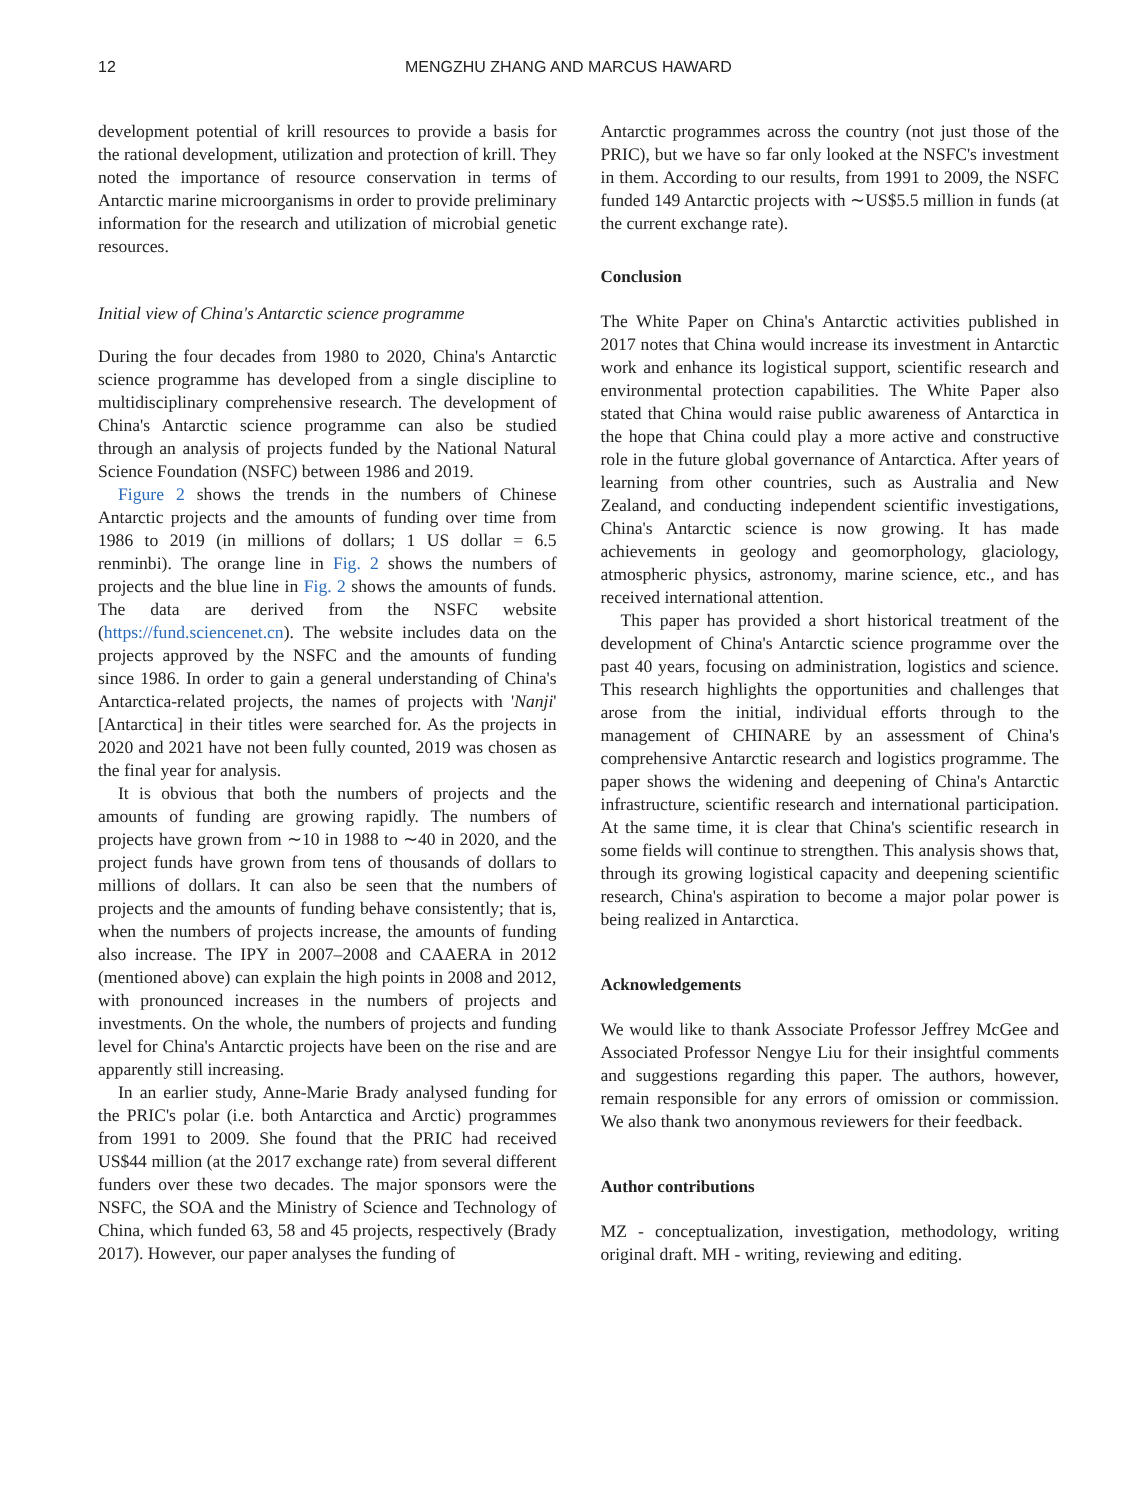12 MENGZHU ZHANG AND MARCUS HAWARD
development potential of krill resources to provide a basis for the rational development, utilization and protection of krill. They noted the importance of resource conservation in terms of Antarctic marine microorganisms in order to provide preliminary information for the research and utilization of microbial genetic resources.
Initial view of China's Antarctic science programme
During the four decades from 1980 to 2020, China's Antarctic science programme has developed from a single discipline to multidisciplinary comprehensive research. The development of China's Antarctic science programme can also be studied through an analysis of projects funded by the National Natural Science Foundation (NSFC) between 1986 and 2019.
Figure 2 shows the trends in the numbers of Chinese Antarctic projects and the amounts of funding over time from 1986 to 2019 (in millions of dollars; 1 US dollar = 6.5 renminbi). The orange line in Fig. 2 shows the numbers of projects and the blue line in Fig. 2 shows the amounts of funds. The data are derived from the NSFC website (https://fund.sciencenet.cn). The website includes data on the projects approved by the NSFC and the amounts of funding since 1986. In order to gain a general understanding of China's Antarctica-related projects, the names of projects with 'Nanji' [Antarctica] in their titles were searched for. As the projects in 2020 and 2021 have not been fully counted, 2019 was chosen as the final year for analysis.
It is obvious that both the numbers of projects and the amounts of funding are growing rapidly. The numbers of projects have grown from ∼10 in 1988 to ∼40 in 2020, and the project funds have grown from tens of thousands of dollars to millions of dollars. It can also be seen that the numbers of projects and the amounts of funding behave consistently; that is, when the numbers of projects increase, the amounts of funding also increase. The IPY in 2007–2008 and CAAERA in 2012 (mentioned above) can explain the high points in 2008 and 2012, with pronounced increases in the numbers of projects and investments. On the whole, the numbers of projects and funding level for China's Antarctic projects have been on the rise and are apparently still increasing.
In an earlier study, Anne-Marie Brady analysed funding for the PRIC's polar (i.e. both Antarctica and Arctic) programmes from 1991 to 2009. She found that the PRIC had received US$44 million (at the 2017 exchange rate) from several different funders over these two decades. The major sponsors were the NSFC, the SOA and the Ministry of Science and Technology of China, which funded 63, 58 and 45 projects, respectively (Brady 2017). However, our paper analyses the funding of
Antarctic programmes across the country (not just those of the PRIC), but we have so far only looked at the NSFC's investment in them. According to our results, from 1991 to 2009, the NSFC funded 149 Antarctic projects with ∼US$5.5 million in funds (at the current exchange rate).
Conclusion
The White Paper on China's Antarctic activities published in 2017 notes that China would increase its investment in Antarctic work and enhance its logistical support, scientific research and environmental protection capabilities. The White Paper also stated that China would raise public awareness of Antarctica in the hope that China could play a more active and constructive role in the future global governance of Antarctica. After years of learning from other countries, such as Australia and New Zealand, and conducting independent scientific investigations, China's Antarctic science is now growing. It has made achievements in geology and geomorphology, glaciology, atmospheric physics, astronomy, marine science, etc., and has received international attention.
This paper has provided a short historical treatment of the development of China's Antarctic science programme over the past 40 years, focusing on administration, logistics and science. This research highlights the opportunities and challenges that arose from the initial, individual efforts through to the management of CHINARE by an assessment of China's comprehensive Antarctic research and logistics programme. The paper shows the widening and deepening of China's Antarctic infrastructure, scientific research and international participation. At the same time, it is clear that China's scientific research in some fields will continue to strengthen. This analysis shows that, through its growing logistical capacity and deepening scientific research, China's aspiration to become a major polar power is being realized in Antarctica.
Acknowledgements
We would like to thank Associate Professor Jeffrey McGee and Associated Professor Nengye Liu for their insightful comments and suggestions regarding this paper. The authors, however, remain responsible for any errors of omission or commission. We also thank two anonymous reviewers for their feedback.
Author contributions
MZ - conceptualization, investigation, methodology, writing original draft. MH - writing, reviewing and editing.